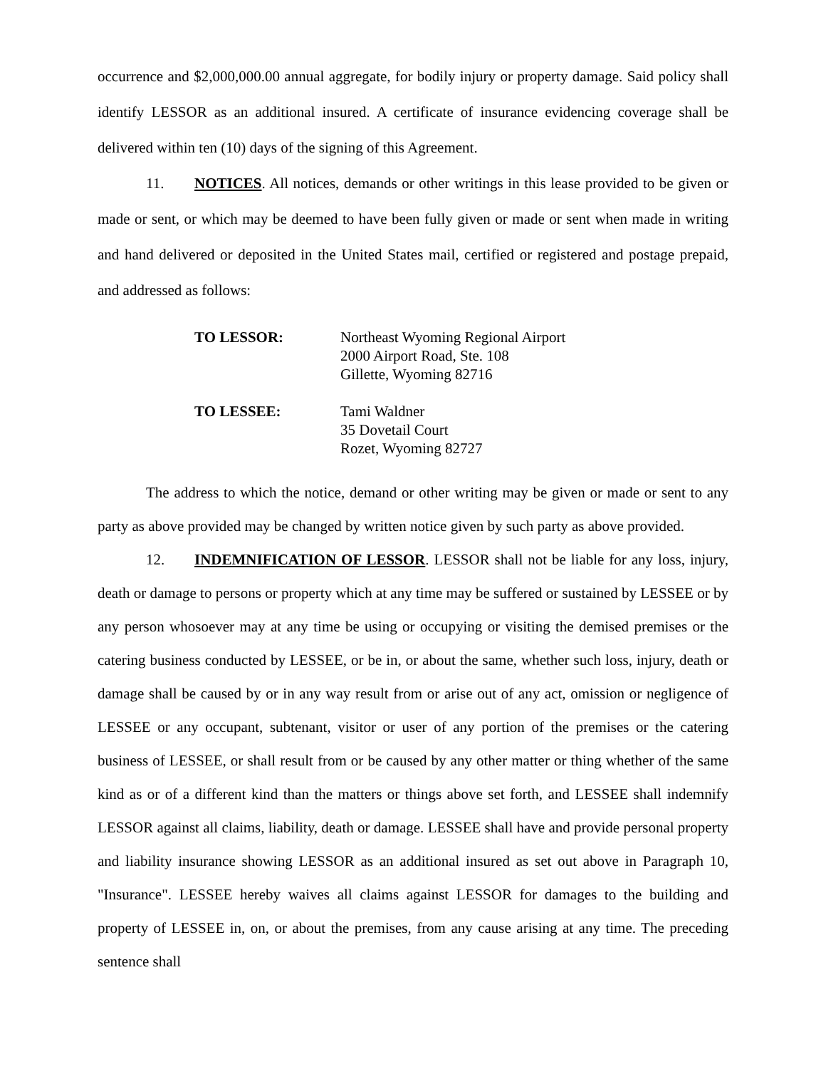occurrence and $2,000,000.00 annual aggregate, for bodily injury or property damage. Said policy shall identify LESSOR as an additional insured. A certificate of insurance evidencing coverage shall be delivered within ten (10) days of the signing of this Agreement.
11. NOTICES. All notices, demands or other writings in this lease provided to be given or made or sent, or which may be deemed to have been fully given or made or sent when made in writing and hand delivered or deposited in the United States mail, certified or registered and postage prepaid, and addressed as follows:
TO LESSOR: Northeast Wyoming Regional Airport
2000 Airport Road, Ste. 108
Gillette, Wyoming 82716
TO LESSEE: Tami Waldner
35 Dovetail Court
Rozet, Wyoming 82727
The address to which the notice, demand or other writing may be given or made or sent to any party as above provided may be changed by written notice given by such party as above provided.
12. INDEMNIFICATION OF LESSOR. LESSOR shall not be liable for any loss, injury, death or damage to persons or property which at any time may be suffered or sustained by LESSEE or by any person whosoever may at any time be using or occupying or visiting the demised premises or the catering business conducted by LESSEE, or be in, or about the same, whether such loss, injury, death or damage shall be caused by or in any way result from or arise out of any act, omission or negligence of LESSEE or any occupant, subtenant, visitor or user of any portion of the premises or the catering business of LESSEE, or shall result from or be caused by any other matter or thing whether of the same kind as or of a different kind than the matters or things above set forth, and LESSEE shall indemnify LESSOR against all claims, liability, death or damage. LESSEE shall have and provide personal property and liability insurance showing LESSOR as an additional insured as set out above in Paragraph 10, "Insurance". LESSEE hereby waives all claims against LESSOR for damages to the building and property of LESSEE in, on, or about the premises, from any cause arising at any time. The preceding sentence shall